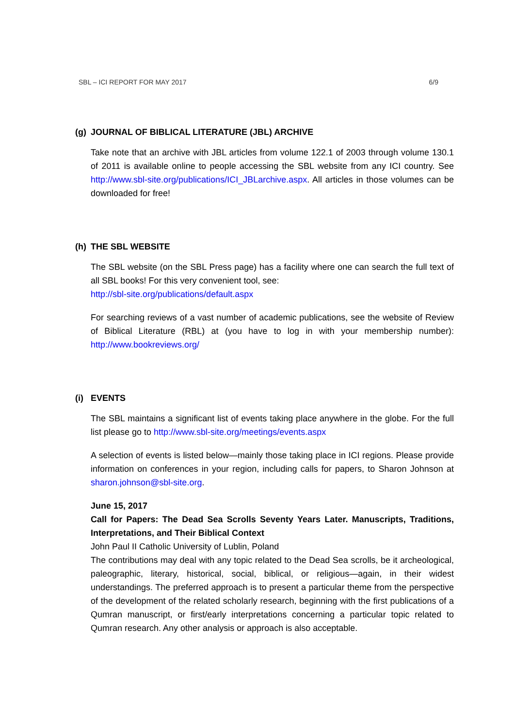SBL – ICI REPORT FOR MAY 2017 6/9
(g) JOURNAL OF BIBLICAL LITERATURE (JBL) ARCHIVE
Take note that an archive with JBL articles from volume 122.1 of 2003 through volume 130.1 of 2011 is available online to people accessing the SBL website from any ICI country. See http://www.sbl-site.org/publications/ICI_JBLarchive.aspx. All articles in those volumes can be downloaded for free!
(h) THE SBL WEBSITE
The SBL website (on the SBL Press page) has a facility where one can search the full text of all SBL books! For this very convenient tool, see:
http://sbl-site.org/publications/default.aspx
For searching reviews of a vast number of academic publications, see the website of Review of Biblical Literature (RBL) at (you have to log in with your membership number): http://www.bookreviews.org/
(i) EVENTS
The SBL maintains a significant list of events taking place anywhere in the globe. For the full list please go to http://www.sbl-site.org/meetings/events.aspx
A selection of events is listed below—mainly those taking place in ICI regions. Please provide information on conferences in your region, including calls for papers, to Sharon Johnson at sharon.johnson@sbl-site.org.
June 15, 2017
Call for Papers: The Dead Sea Scrolls Seventy Years Later. Manuscripts, Traditions, Interpretations, and Their Biblical Context
John Paul II Catholic University of Lublin, Poland
The contributions may deal with any topic related to the Dead Sea scrolls, be it archeological, paleographic, literary, historical, social, biblical, or religious—again, in their widest understandings. The preferred approach is to present a particular theme from the perspective of the development of the related scholarly research, beginning with the first publications of a Qumran manuscript, or first/early interpretations concerning a particular topic related to Qumran research. Any other analysis or approach is also acceptable.